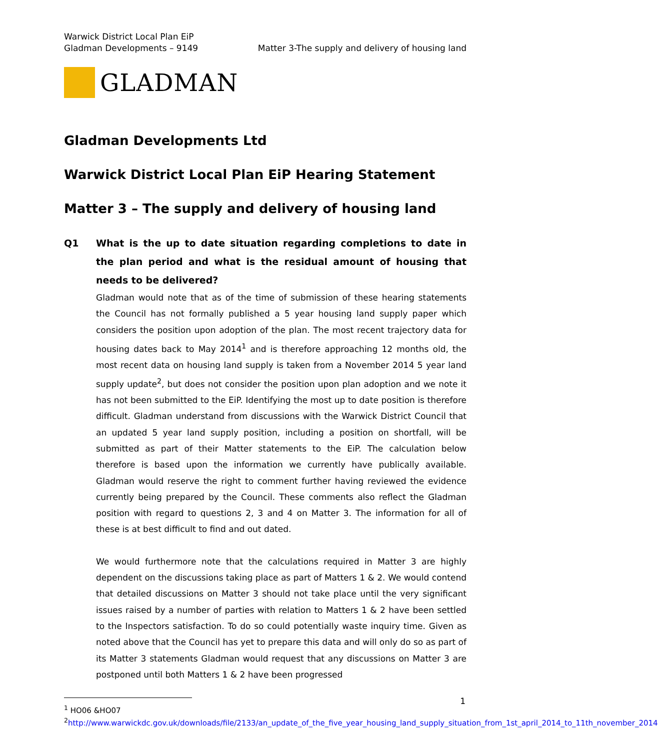Warwick District Local Plan EiP
Gladman Developments – 9149
Matter 3-The supply and delivery of housing land
GLADMAN
Gladman Developments Ltd
Warwick District Local Plan EiP Hearing Statement
Matter 3 – The supply and delivery of housing land
Q1 What is the up to date situation regarding completions to date in the plan period and what is the residual amount of housing that needs to be delivered?
Gladman would note that as of the time of submission of these hearing statements the Council has not formally published a 5 year housing land supply paper which considers the position upon adoption of the plan. The most recent trajectory data for housing dates back to May 2014<sup>1</sup> and is therefore approaching 12 months old, the most recent data on housing land supply is taken from a November 2014 5 year land supply update<sup>2</sup>, but does not consider the position upon plan adoption and we note it has not been submitted to the EiP. Identifying the most up to date position is therefore difficult. Gladman understand from discussions with the Warwick District Council that an updated 5 year land supply position, including a position on shortfall, will be submitted as part of their Matter statements to the EiP. The calculation below therefore is based upon the information we currently have publically available. Gladman would reserve the right to comment further having reviewed the evidence currently being prepared by the Council. These comments also reflect the Gladman position with regard to questions 2, 3 and 4 on Matter 3. The information for all of these is at best difficult to find and out dated.
We would furthermore note that the calculations required in Matter 3 are highly dependent on the discussions taking place as part of Matters 1 & 2. We would contend that detailed discussions on Matter 3 should not take place until the very significant issues raised by a number of parties with relation to Matters 1 & 2 have been settled to the Inspectors satisfaction. To do so could potentially waste inquiry time. Given as noted above that the Council has yet to prepare this data and will only do so as part of its Matter 3 statements Gladman would request that any discussions on Matter 3 are postponed until both Matters 1 & 2 have been progressed
<sup>1</sup> HO06 &HO07
<sup>2</sup> http://www.warwickdc.gov.uk/downloads/file/2133/an_update_of_the_five_year_housing_land_supply_situation_from_1st_april_2014_to_11th_november_2014
1